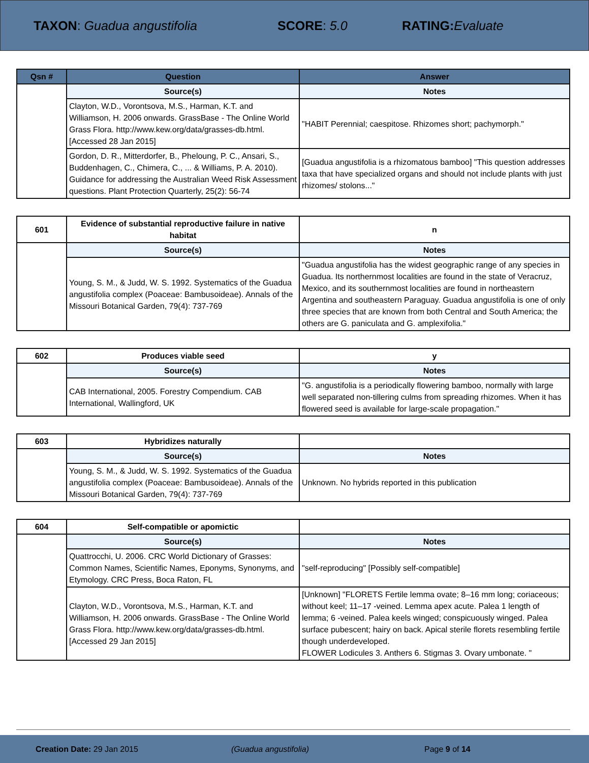TAXON: Guadua angustifolia SCORE: 5.0 RATING: Evaluate
| Qsn # | Question | Answer |
| --- | --- | --- |
| | Source(s) | Notes |
| | Clayton, W.D., Vorontsova, M.S., Harman, K.T. and Williamson, H. 2006 onwards. GrassBase - The Online World Grass Flora. http://www.kew.org/data/grasses-db.html. [Accessed 28 Jan 2015] | "HABIT Perennial; caespitose. Rhizomes short; pachymorph." |
| | Gordon, D. R., Mitterdorfer, B., Pheloung, P. C., Ansari, S., Buddenhagen, C., Chimera, C., ... & Williams, P. A. 2010). Guidance for addressing the Australian Weed Risk Assessment questions. Plant Protection Quarterly, 25(2): 56-74 | [Guadua angustifolia is a rhizomatous bamboo] "This question addresses taxa that have specialized organs and should not include plants with just rhizomes/ stolons..." |
| 601 | Evidence of substantial reproductive failure in native habitat | n |
| --- | --- | --- |
| | Source(s) | Notes |
| | Young, S. M., & Judd, W. S. 1992. Systematics of the Guadua angustifolia complex (Poaceae: Bambusoideae). Annals of the Missouri Botanical Garden, 79(4): 737-769 | "Guadua angustifolia has the widest geographic range of any species in Guadua. Its northernmost localities are found in the state of Veracruz, Mexico, and its southernmost localities are found in northeastern Argentina and southeastern Paraguay. Guadua angustifolia is one of only three species that are known from both Central and South America; the others are G. paniculata and G. amplexifolia." |
| 602 | Produces viable seed | y |
| --- | --- | --- |
| | Source(s) | Notes |
| | CAB International, 2005. Forestry Compendium. CAB International, Wallingford, UK | "G. angustifolia is a periodically flowering bamboo, normally with large well separated non-tillering culms from spreading rhizomes. When it has flowered seed is available for large-scale propagation." |
| 603 | Hybridizes naturally | |
| --- | --- | --- |
| | Source(s) | Notes |
| | Young, S. M., & Judd, W. S. 1992. Systematics of the Guadua angustifolia complex (Poaceae: Bambusoideae). Annals of the Missouri Botanical Garden, 79(4): 737-769 | Unknown. No hybrids reported in this publication |
| 604 | Self-compatible or apomictic | |
| --- | --- | --- |
| | Source(s) | Notes |
| | Quattrocchi, U. 2006. CRC World Dictionary of Grasses: Common Names, Scientific Names, Eponyms, Synonyms, and Etymology. CRC Press, Boca Raton, FL | "self-reproducing" [Possibly self-compatible] |
| | Clayton, W.D., Vorontsova, M.S., Harman, K.T. and Williamson, H. 2006 onwards. GrassBase - The Online World Grass Flora. http://www.kew.org/data/grasses-db.html. [Accessed 29 Jan 2015] | [Unknown] "FLORETS Fertile lemma ovate; 8–16 mm long; coriaceous; without keel; 11–17 -veined. Lemma apex acute. Palea 1 length of lemma; 6 -veined. Palea keels winged; conspicuously winged. Palea surface pubescent; hairy on back. Apical sterile florets resembling fertile though underdeveloped. FLOWER Lodicules 3. Anthers 6. Stigmas 3. Ovary umbonate. " |
Creation Date: 29 Jan 2015 (Guadua angustifolia) Page 9 of 14